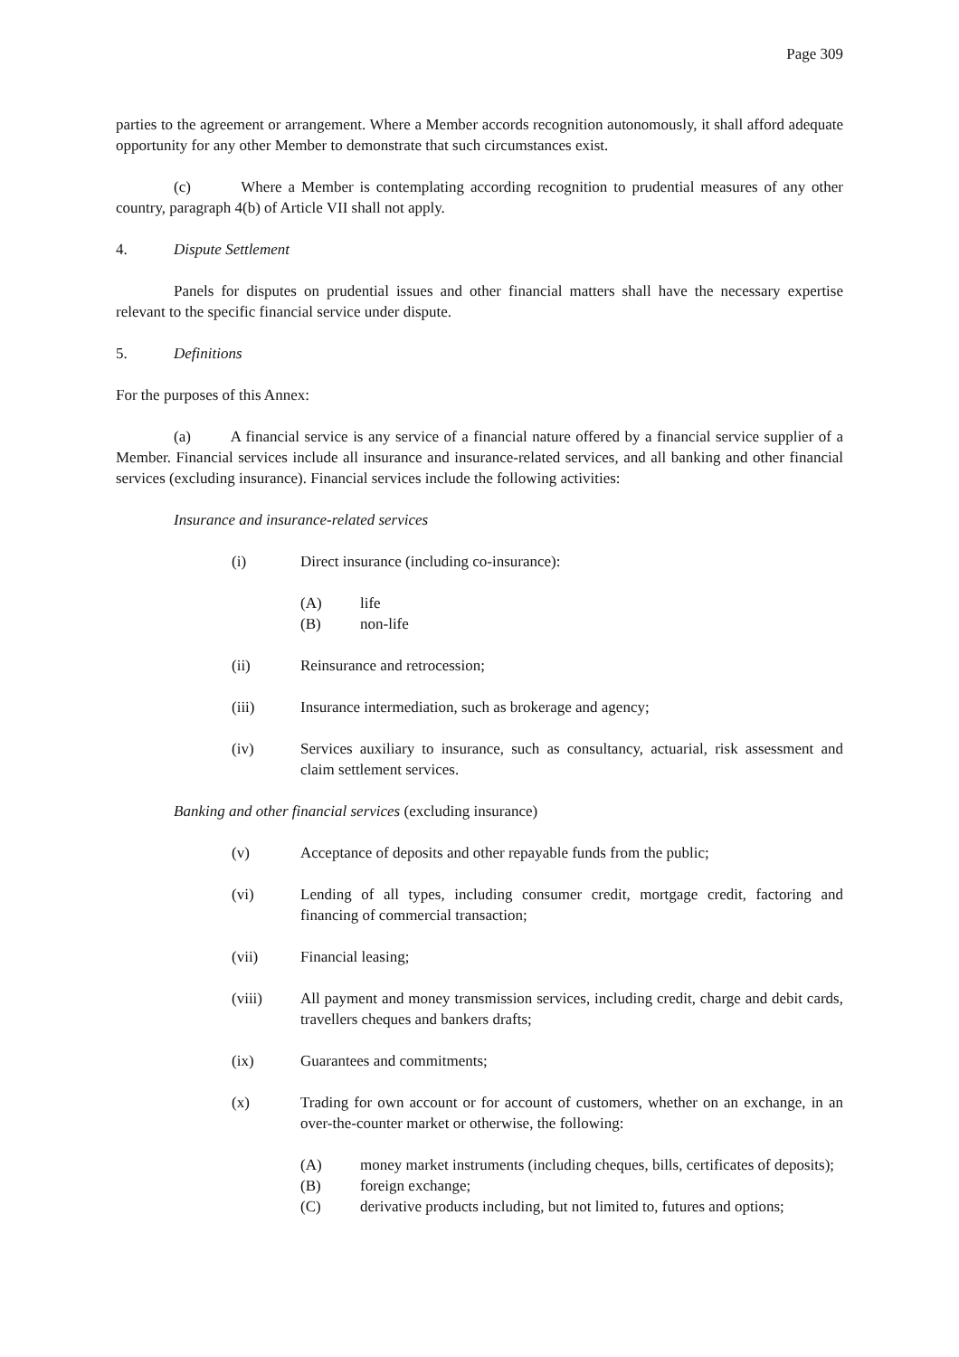Page 309
parties to the agreement or arrangement. Where a Member accords recognition autonomously, it shall afford adequate opportunity for any other Member to demonstrate that such circumstances exist.
(c) Where a Member is contemplating according recognition to prudential measures of any other country, paragraph 4(b) of Article VII shall not apply.
4. Dispute Settlement
Panels for disputes on prudential issues and other financial matters shall have the necessary expertise relevant to the specific financial service under dispute.
5. Definitions
For the purposes of this Annex:
(a) A financial service is any service of a financial nature offered by a financial service supplier of a Member. Financial services include all insurance and insurance-related services, and all banking and other financial services (excluding insurance). Financial services include the following activities:
Insurance and insurance-related services
(i) Direct insurance (including co-insurance):
(A) life
(B) non-life
(ii) Reinsurance and retrocession;
(iii) Insurance intermediation, such as brokerage and agency;
(iv) Services auxiliary to insurance, such as consultancy, actuarial, risk assessment and claim settlement services.
Banking and other financial services (excluding insurance)
(v) Acceptance of deposits and other repayable funds from the public;
(vi) Lending of all types, including consumer credit, mortgage credit, factoring and financing of commercial transaction;
(vii) Financial leasing;
(viii) All payment and money transmission services, including credit, charge and debit cards, travellers cheques and bankers drafts;
(ix) Guarantees and commitments;
(x) Trading for own account or for account of customers, whether on an exchange, in an over-the-counter market or otherwise, the following:
(A) money market instruments (including cheques, bills, certificates of deposits);
(B) foreign exchange;
(C) derivative products including, but not limited to, futures and options;